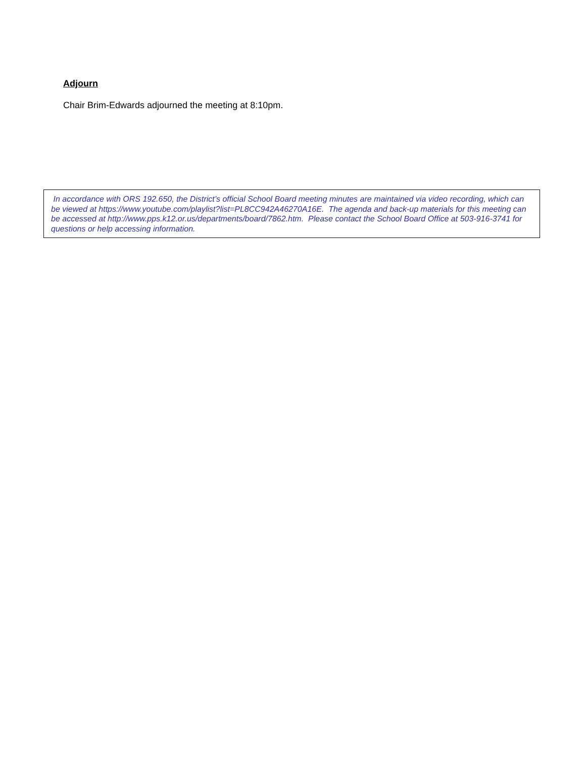Adjourn
Chair Brim-Edwards adjourned the meeting at 8:10pm.
In accordance with ORS 192.650, the District’s official School Board meeting minutes are maintained via video recording, which can be viewed at https://www.youtube.com/playlist?list=PL8CC942A46270A16E. The agenda and back-up materials for this meeting can be accessed at http://www.pps.k12.or.us/departments/board/7862.htm. Please contact the School Board Office at 503-916-3741 for questions or help accessing information.